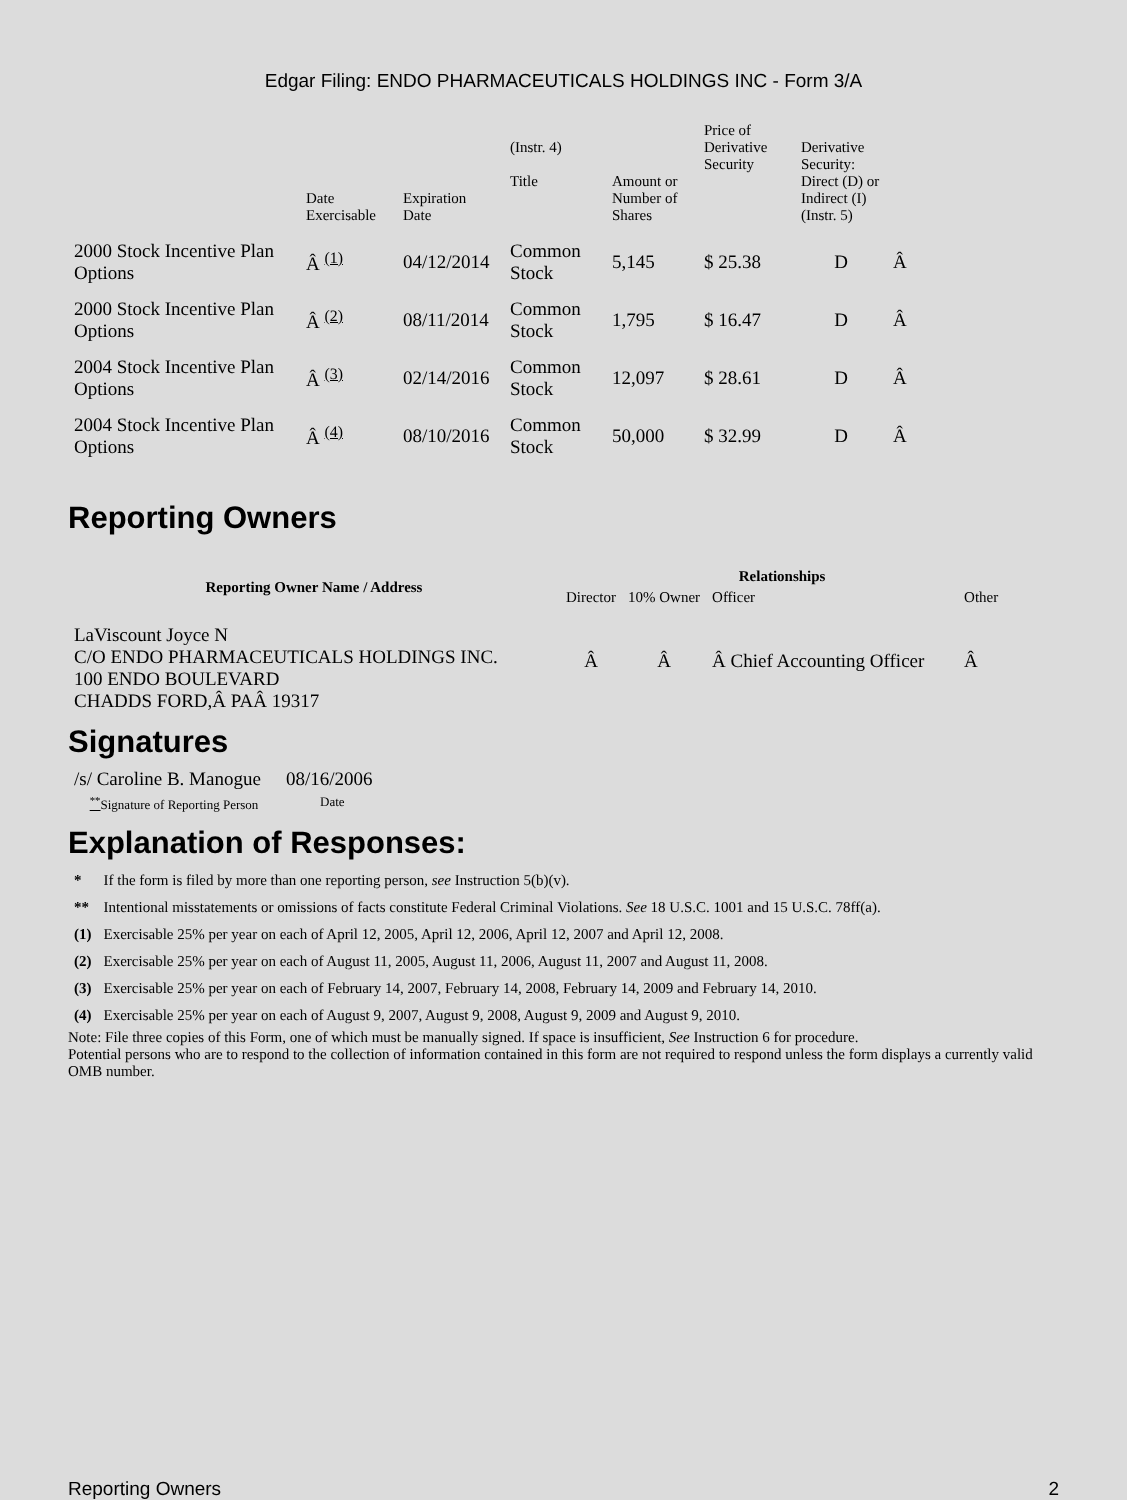Edgar Filing: ENDO PHARMACEUTICALS HOLDINGS INC - Form 3/A
| | Date Exercisable | Expiration Date | (Instr. 4) Title | Amount or Number of Shares | Price of Derivative Security | Derivative Security: Direct (D) or Indirect (I) (Instr. 5) | |
| --- | --- | --- | --- | --- | --- | --- | --- |
| 2000 Stock Incentive Plan Options | Â <sup>(1)</sup> | 04/12/2014 | Common Stock | 5,145 | $ 25.38 | D | Â |
| 2000 Stock Incentive Plan Options | Â <sup>(2)</sup> | 08/11/2014 | Common Stock | 1,795 | $ 16.47 | D | Â |
| 2004 Stock Incentive Plan Options | Â <sup>(3)</sup> | 02/14/2016 | Common Stock | 12,097 | $ 28.61 | D | Â |
| 2004 Stock Incentive Plan Options | Â <sup>(4)</sup> | 08/10/2016 | Common Stock | 50,000 | $ 32.99 | D | Â |
Reporting Owners
| Reporting Owner Name / Address | Relationships | | | |
| --- | --- | --- | --- | --- |
| | Director | 10% Owner | Officer | Other |
| LaViscount Joyce N C/O ENDO PHARMACEUTICALS HOLDINGS INC. 100 ENDO BOULEVARD CHADDS FORD,Â PAÂ 19317 | Â | Â | Â Chief Accounting Officer | Â |
Signatures
| /s/ Caroline B. Manogue | 08/16/2006 |
| <sup>**</sup> Signature of Reporting Person | Date |
Explanation of Responses:
| * | If the form is filed by more than one reporting person, see Instruction 5(b)(v). |
| ** | Intentional misstatements or omissions of facts constitute Federal Criminal Violations. See 18 U.S.C. 1001 and 15 U.S.C. 78ff(a). |
| (1) | Exercisable 25% per year on each of April 12, 2005, April 12, 2006, April 12, 2007 and April 12, 2008. |
| (2) | Exercisable 25% per year on each of August 11, 2005, August 11, 2006, August 11, 2007 and August 11, 2008. |
| (3) | Exercisable 25% per year on each of February 14, 2007, February 14, 2008, February 14, 2009 and February 14, 2010. |
| (4) | Exercisable 25% per year on each of August 9, 2007, August 9, 2008, August 9, 2009 and August 9, 2010. |
Note: File three copies of this Form, one of which must be manually signed. If space is insufficient, See Instruction 6 for procedure.
Potential persons who are to respond to the collection of information contained in this form are not required to respond unless the form displays a currently valid OMB number.
Reporting Owners 2